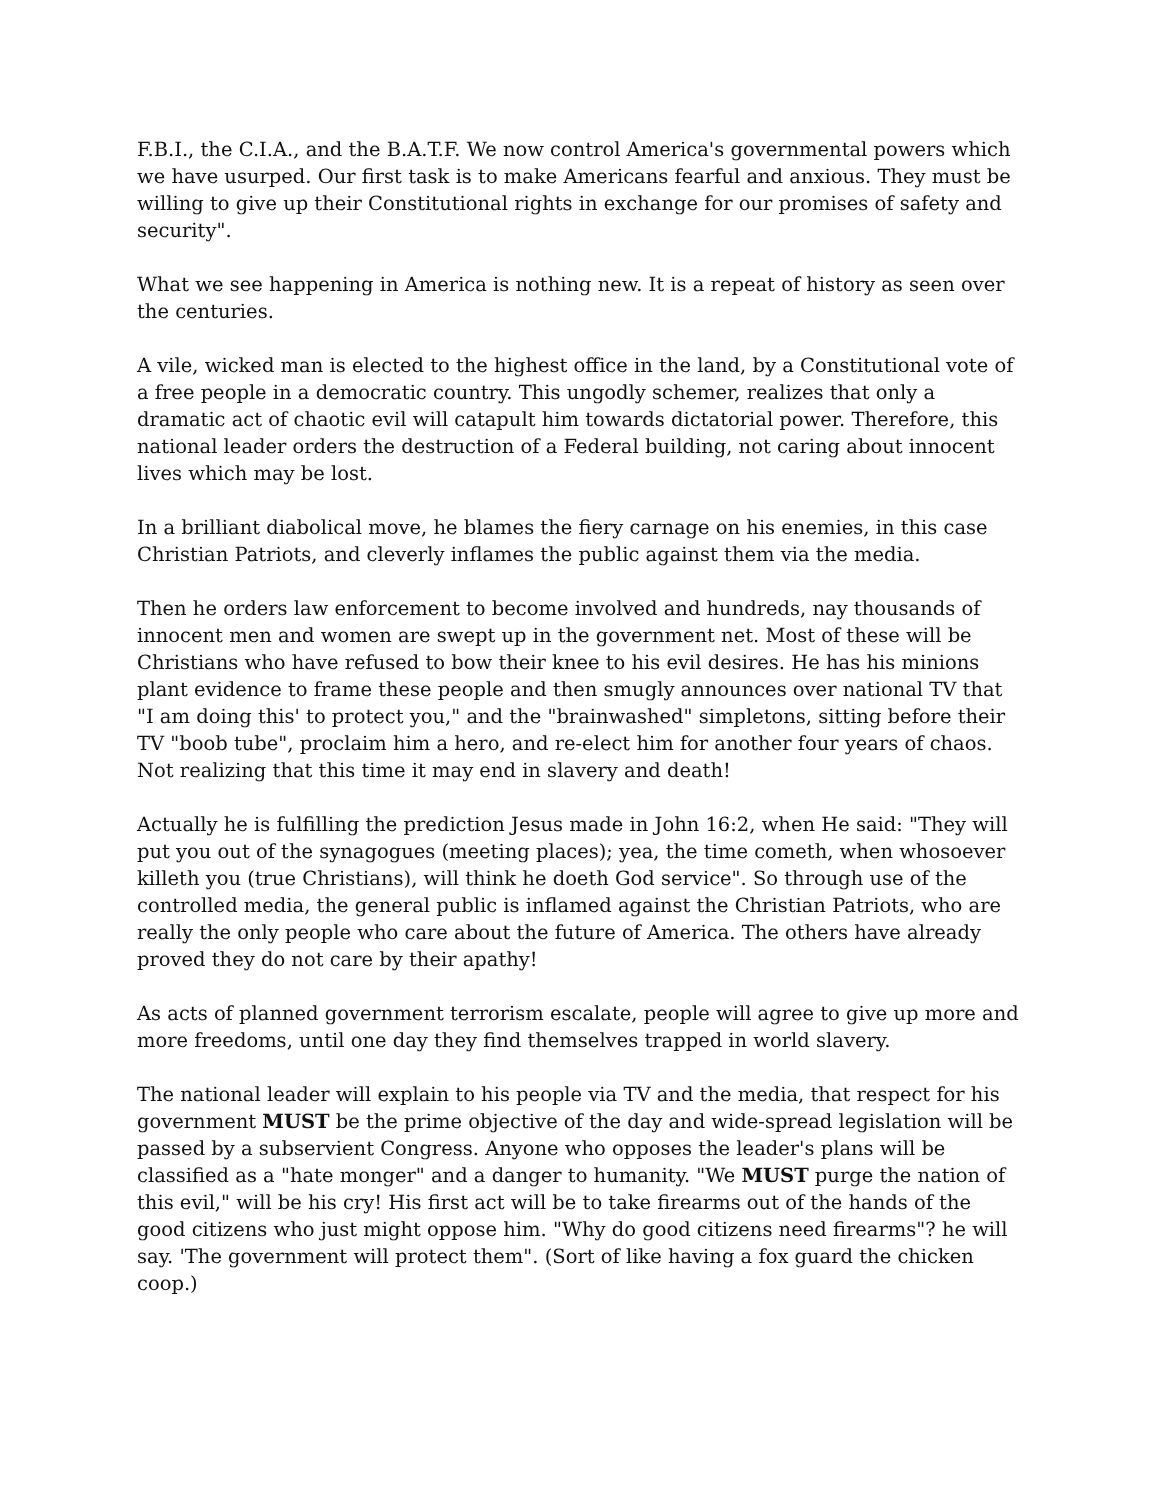F.B.I., the C.I.A., and the B.A.T.F. We now control America's governmental powers which we have usurped. Our first task is to make Americans fearful and anxious. They must be willing to give up their Constitutional rights in exchange for our promises of safety and security".
What we see happening in America is nothing new. It is a repeat of history as seen over the centuries.
A vile, wicked man is elected to the highest office in the land, by a Constitutional vote of a free people in a democratic country. This ungodly schemer, realizes that only a dramatic act of chaotic evil will catapult him towards dictatorial power. Therefore, this national leader orders the destruction of a Federal building, not caring about innocent lives which may be lost.
In a brilliant diabolical move, he blames the fiery carnage on his enemies, in this case Christian Patriots, and cleverly inflames the public against them via the media.
Then he orders law enforcement to become involved and hundreds, nay thousands of innocent men and women are swept up in the government net. Most of these will be Christians who have refused to bow their knee to his evil desires. He has his minions plant evidence to frame these people and then smugly announces over national TV that "I am doing this' to protect you," and the "brainwashed" simpletons, sitting before their TV "boob tube", proclaim him a hero, and re-elect him for another four years of chaos. Not realizing that this time it may end in slavery and death!
Actually he is fulfilling the prediction Jesus made in John 16:2, when He said: "They will put you out of the synagogues (meeting places); yea, the time cometh, when whosoever killeth you (true Christians), will think he doeth God service". So through use of the controlled media, the general public is inflamed against the Christian Patriots, who are really the only people who care about the future of America. The others have already proved they do not care by their apathy!
As acts of planned government terrorism escalate, people will agree to give up more and more freedoms, until one day they find themselves trapped in world slavery.
The national leader will explain to his people via TV and the media, that respect for his government MUST be the prime objective of the day and wide-spread legislation will be passed by a subservient Congress. Anyone who opposes the leader's plans will be classified as a "hate monger" and a danger to humanity. "We MUST purge the nation of this evil," will be his cry! His first act will be to take firearms out of the hands of the good citizens who just might oppose him. "Why do good citizens need firearms"? he will say. 'The government will protect them". (Sort of like having a fox guard the chicken coop.)